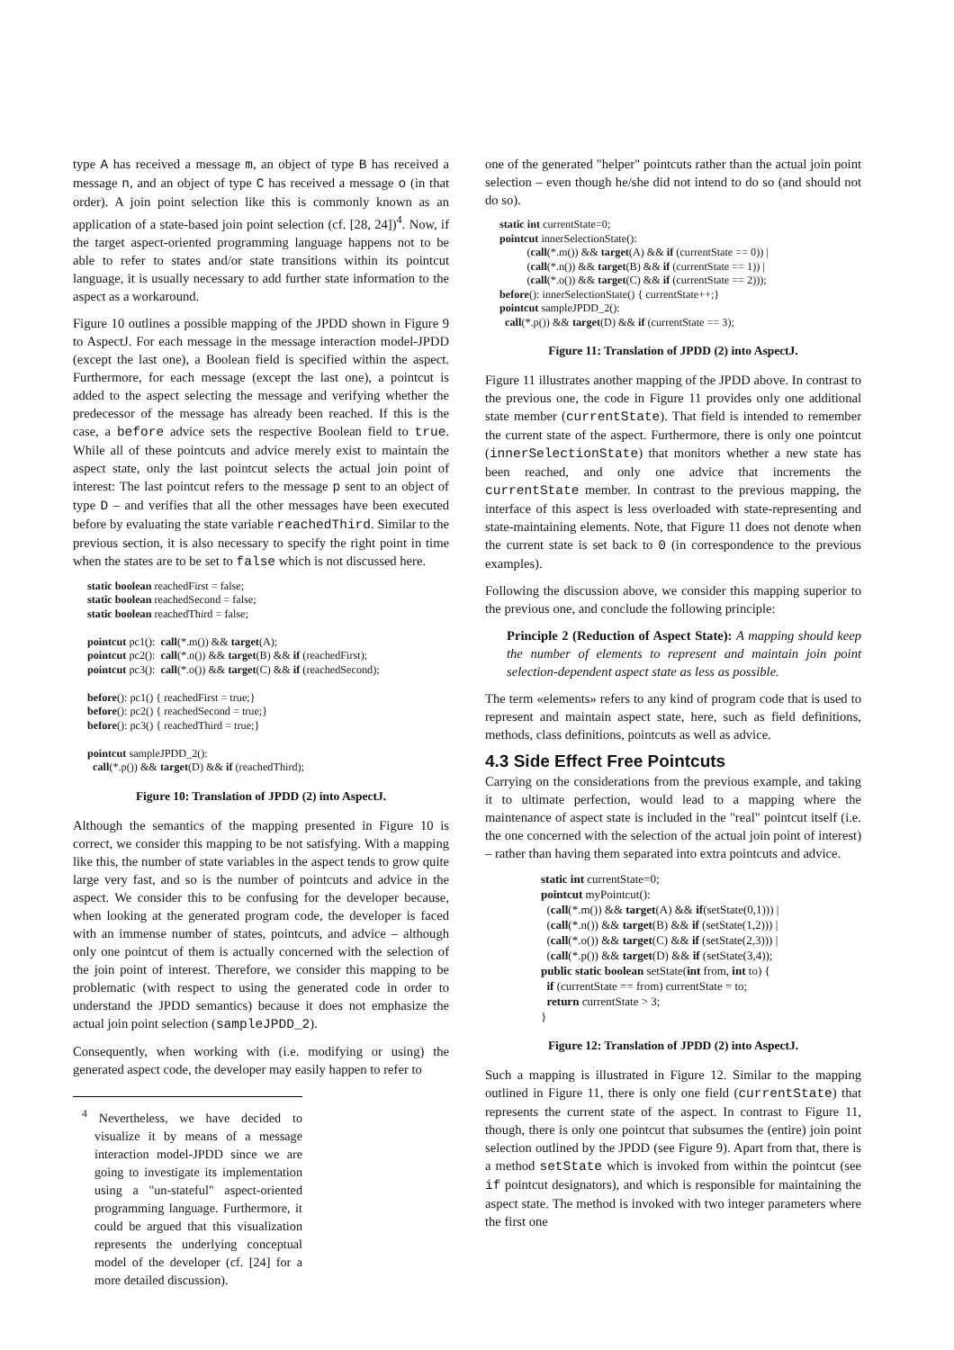type A has received a message m, an object of type B has received a message n, and an object of type C has received a message o (in that order). A join point selection like this is commonly known as an application of a state-based join point selection (cf. [28, 24])<sup>4</sup>. Now, if the target aspect-oriented programming language happens not to be able to refer to states and/or state transitions within its pointcut language, it is usually necessary to add further state information to the aspect as a workaround.
Figure 10 outlines a possible mapping of the JPDD shown in Figure 9 to AspectJ. For each message in the message interaction model-JPDD (except the last one), a Boolean field is specified within the aspect. Furthermore, for each message (except the last one), a pointcut is added to the aspect selecting the message and verifying whether the predecessor of the message has already been reached. If this is the case, a before advice sets the respective Boolean field to true. While all of these pointcuts and advice merely exist to maintain the aspect state, only the last pointcut selects the actual join point of interest: The last pointcut refers to the message p sent to an object of type D – and verifies that all the other messages have been executed before by evaluating the state variable reachedThird. Similar to the previous section, it is also necessary to specify the right point in time when the states are to be set to false which is not discussed here.
static boolean reachedFirst = false;
static boolean reachedSecond = false;
static boolean reachedThird = false;
pointcut pc1(): call(*.m()) && target(A);
pointcut pc2(): call(*.n()) && target(B) && if (reachedFirst);
pointcut pc3(): call(*.o()) && target(C) && if (reachedSecond);
before(): pc1() { reachedFirst = true;}
before(): pc2() { reachedSecond = true;}
before(): pc3() { reachedThird = true;}
pointcut sampleJPDD_2():
call(*.p()) && target(D) && if (reachedThird);
Figure 10: Translation of JPDD (2) into AspectJ.
Although the semantics of the mapping presented in Figure 10 is correct, we consider this mapping to be not satisfying. With a mapping like this, the number of state variables in the aspect tends to grow quite large very fast, and so is the number of pointcuts and advice in the aspect. We consider this to be confusing for the developer because, when looking at the generated program code, the developer is faced with an immense number of states, pointcuts, and advice – although only one pointcut of them is actually concerned with the selection of the join point of interest. Therefore, we consider this mapping to be problematic (with respect to using the generated code in order to understand the JPDD semantics) because it does not emphasize the actual join point selection (sampleJPDD_2).
Consequently, when working with (i.e. modifying or using) the generated aspect code, the developer may easily happen to refer to
<sup>4</sup> Nevertheless, we have decided to visualize it by means of a message interaction model-JPDD since we are going to investigate its implementation using a "un-stateful" aspect-oriented programming language. Furthermore, it could be argued that this visualization represents the underlying conceptual model of the developer (cf. [24] for a more detailed discussion).
one of the generated "helper" pointcuts rather than the actual join point selection – even though he/she did not intend to do so (and should not do so).
static int currentState=0;
pointcut innerSelectionState():
(call(*.m()) && target(A) && if (currentState == 0)) |
(call(*.n()) && target(B) && if (currentState == 1)) |
(call(*.o()) && target(C) && if (currentState == 2)));
before(): innerSelectionState() { currentState++;}
pointcut sampleJPDD_2():
call(*.p()) && target(D) && if (currentState == 3);
Figure 11: Translation of JPDD (2) into AspectJ.
Figure 11 illustrates another mapping of the JPDD above. In contrast to the previous one, the code in Figure 11 provides only one additional state member (currentState). That field is intended to remember the current state of the aspect. Furthermore, there is only one pointcut (innerSelectionState) that monitors whether a new state has been reached, and only one advice that increments the currentState member. In contrast to the previous mapping, the interface of this aspect is less overloaded with state-representing and state-maintaining elements. Note, that Figure 11 does not denote when the current state is set back to 0 (in correspondence to the previous examples).
Following the discussion above, we consider this mapping superior to the previous one, and conclude the following principle:
Principle 2 (Reduction of Aspect State): A mapping should keep the number of elements to represent and maintain join point selection-dependent aspect state as less as possible.
The term «elements» refers to any kind of program code that is used to represent and maintain aspect state, here, such as field definitions, methods, class definitions, pointcuts as well as advice.
4.3 Side Effect Free Pointcuts
Carrying on the considerations from the previous example, and taking it to ultimate perfection, would lead to a mapping where the maintenance of aspect state is included in the "real" pointcut itself (i.e. the one concerned with the selection of the actual join point of interest) – rather than having them separated into extra pointcuts and advice.
static int currentState=0;
pointcut myPointcut():
(call(*.m()) && target(A) && if(setState(0,1))) |
(call(*.n()) && target(B) && if (setState(1,2))) |
(call(*.o()) && target(C) && if (setState(2,3))) |
(call(*.p()) && target(D) && if (setState(3,4));
public static boolean setState(int from, int to) {
if (currentState == from) currentState = to;
return currentState > 3;
}
Figure 12: Translation of JPDD (2) into AspectJ.
Such a mapping is illustrated in Figure 12. Similar to the mapping outlined in Figure 11, there is only one field (currentState) that represents the current state of the aspect. In contrast to Figure 11, though, there is only one pointcut that subsumes the (entire) join point selection outlined by the JPDD (see Figure 9). Apart from that, there is a method setState which is invoked from within the pointcut (see if pointcut designators), and which is responsible for maintaining the aspect state. The method is invoked with two integer parameters where the first one